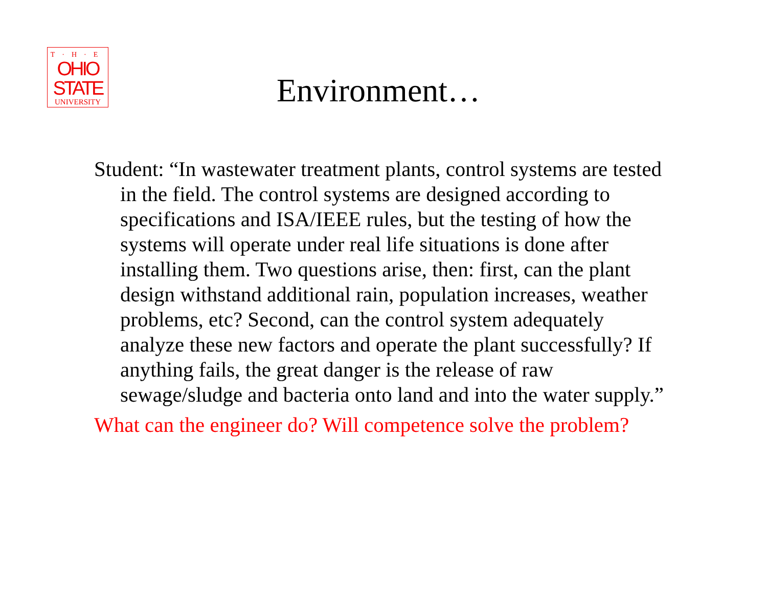T·H·E
OHIO
STATE
UNIVERSITY
Environment…
Student: “In wastewater treatment plants, control systems are tested in the field. The control systems are designed according to specifications and ISA/IEEE rules, but the testing of how the systems will operate under real life situations is done after installing them. Two questions arise, then: first, can the plant design withstand additional rain, population increases, weather problems, etc? Second, can the control system adequately analyze these new factors and operate the plant successfully? If anything fails, the great danger is the release of raw sewage/sludge and bacteria onto land and into the water supply.”
What can the engineer do? Will competence solve the problem?